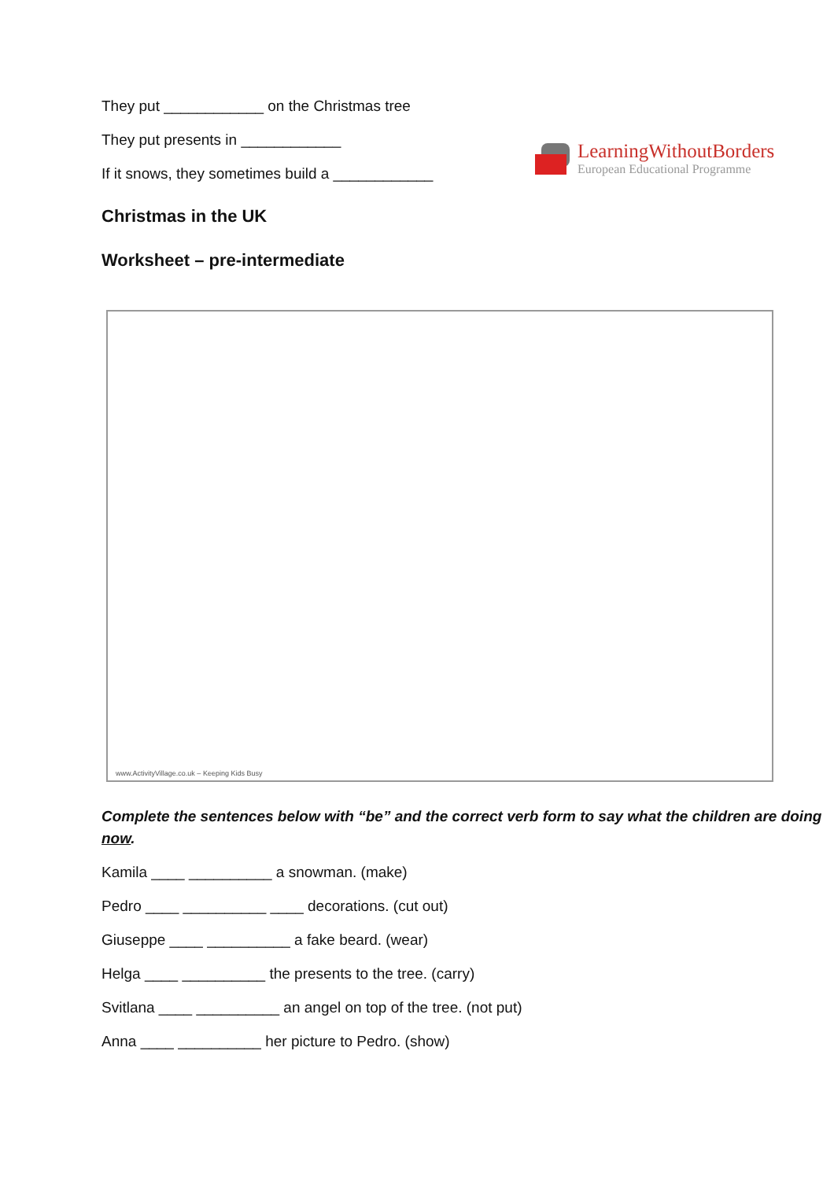LearningWithoutBorders
European Educational Programme
They put ____________ on the Christmas tree
They put presents in ____________
If it snows, they sometimes build a ____________
Christmas in the UK
Worksheet – pre-intermediate
www.ActivityVillage.co.uk – Keeping Kids Busy
Complete the sentences below with “be” and the correct verb form to say what the children are doing now.
Kamila ____ __________ a snowman. (make)
Pedro ____ __________ ____ decorations. (cut out)
Giuseppe ____ __________ a fake beard. (wear)
Helga ____ __________ the presents to the tree. (carry)
Svitlana ____ __________ an angel on top of the tree. (not put)
Anna ____ __________ her picture to Pedro. (show)